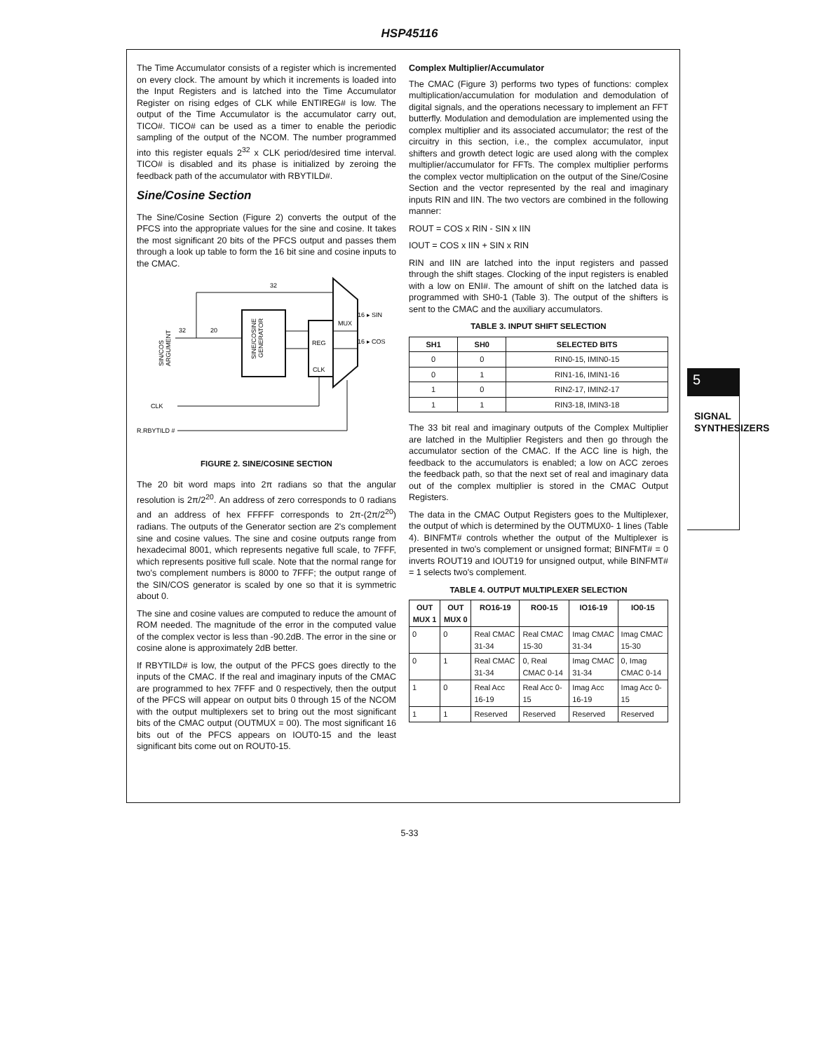HSP45116
The Time Accumulator consists of a register which is incremented on every clock. The amount by which it increments is loaded into the Input Registers and is latched into the Time Accumulator Register on rising edges of CLK while ENTIREG# is low. The output of the Time Accumulator is the accumulator carry out, TICO#. TICO# can be used as a timer to enable the periodic sampling of the output of the NCOM. The number programmed into this register equals 2<sup>32</sup> x CLK period/desired time interval. TICO# is disabled and its phase is initialized by zeroing the feedback path of the accumulator with RBYTILD#.
Sine/Cosine Section
The Sine/Cosine Section (Figure 2) converts the output of the PFCS into the appropriate values for the sine and cosine. It takes the most significant 20 bits of the PFCS output and passes them through a look up table to form the 16 bit sine and cosine inputs to the CMAC.
32
SINE/COSINE
GENERATOR
REG
CLK
MUX
32
20
16 ▸ SIN
16 ▸ COS
SIN/COS
ARGUMENT
CLK
R.RBYTILD #
FIGURE 2. SINE/COSINE SECTION
The 20 bit word maps into 2π radians so that the angular resolution is 2π/2<sup>20</sup>. An address of zero corresponds to 0 radians and an address of hex FFFFF corresponds to 2π-(2π/2<sup>20</sup>) radians. The outputs of the Generator section are 2's complement sine and cosine values. The sine and cosine outputs range from hexadecimal 8001, which represents negative full scale, to 7FFF, which represents positive full scale. Note that the normal range for two's complement numbers is 8000 to 7FFF; the output range of the SIN/COS generator is scaled by one so that it is symmetric about 0.
The sine and cosine values are computed to reduce the amount of ROM needed. The magnitude of the error in the computed value of the complex vector is less than -90.2dB. The error in the sine or cosine alone is approximately 2dB better.
If RBYTILD# is low, the output of the PFCS goes directly to the inputs of the CMAC. If the real and imaginary inputs of the CMAC are programmed to hex 7FFF and 0 respectively, then the output of the PFCS will appear on output bits 0 through 15 of the NCOM with the output multiplexers set to bring out the most significant bits of the CMAC output (OUTMUX = 00). The most significant 16 bits out of the PFCS appears on IOUT0-15 and the least significant bits come out on ROUT0-15.
Complex Multiplier/Accumulator
The CMAC (Figure 3) performs two types of functions: complex multiplication/accumulation for modulation and demodulation of digital signals, and the operations necessary to implement an FFT butterfly. Modulation and demodulation are implemented using the complex multiplier and its associated accumulator; the rest of the circuitry in this section, i.e., the complex accumulator, input shifters and growth detect logic are used along with the complex multiplier/accumulator for FFTs. The complex multiplier performs the complex vector multiplication on the output of the Sine/Cosine Section and the vector represented by the real and imaginary inputs RIN and IIN. The two vectors are combined in the following manner:
ROUT = COS x RIN - SIN x IIN
IOUT = COS x IIN + SIN x RIN
RIN and IIN are latched into the input registers and passed through the shift stages. Clocking of the input registers is enabled with a low on ENI#. The amount of shift on the latched data is programmed with SH0-1 (Table 3). The output of the shifters is sent to the CMAC and the auxiliary accumulators.
TABLE 3. INPUT SHIFT SELECTION
| SH1 | SH0 | SELECTED BITS |
| --- | --- | --- |
| 0 | 0 | RIN0-15, IMIN0-15 |
| 0 | 1 | RIN1-16, IMIN1-16 |
| 1 | 0 | RIN2-17, IMIN2-17 |
| 1 | 1 | RIN3-18, IMIN3-18 |
The 33 bit real and imaginary outputs of the Complex Multiplier are latched in the Multiplier Registers and then go through the accumulator section of the CMAC. If the ACC line is high, the feedback to the accumulators is enabled; a low on ACC zeroes the feedback path, so that the next set of real and imaginary data out of the complex multiplier is stored in the CMAC Output Registers.
The data in the CMAC Output Registers goes to the Multiplexer, the output of which is determined by the OUTMUX0- 1 lines (Table 4). BINFMT# controls whether the output of the Multiplexer is presented in two's complement or unsigned format; BINFMT# = 0 inverts ROUT19 and IOUT19 for unsigned output, while BINFMT# = 1 selects two's complement.
TABLE 4. OUTPUT MULTIPLEXER SELECTION
| OUT MUX 1 | OUT MUX 0 | RO16-19 | RO0-15 | IO16-19 | IO0-15 |
| --- | --- | --- | --- | --- | --- |
| 0 | 0 | Real CMAC 31-34 | Real CMAC 15-30 | Imag CMAC 31-34 | Imag CMAC 15-30 |
| 0 | 1 | Real CMAC 31-34 | 0, Real CMAC 0-14 | Imag CMAC 31-34 | 0, Imag CMAC 0-14 |
| 1 | 0 | Real Acc 16-19 | Real Acc 0-15 | Imag Acc 16-19 | Imag Acc 0-15 |
| 1 | 1 | Reserved | Reserved | Reserved | Reserved |
5
SIGNAL SYNTHESIZERS
5-33